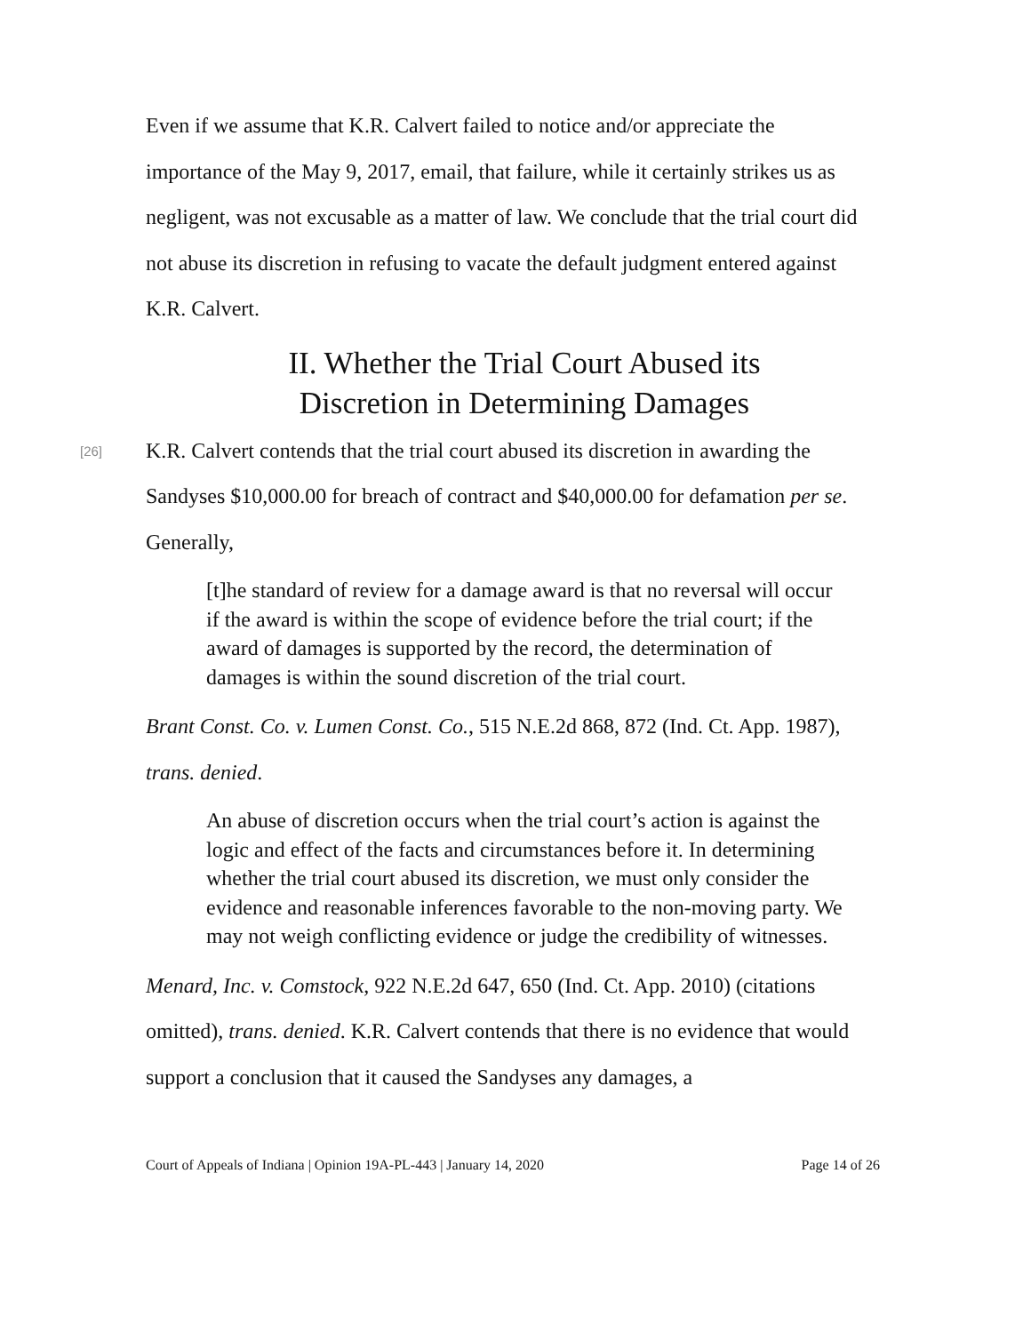Even if we assume that K.R. Calvert failed to notice and/or appreciate the importance of the May 9, 2017, email, that failure, while it certainly strikes us as negligent, was not excusable as a matter of law. We conclude that the trial court did not abuse its discretion in refusing to vacate the default judgment entered against K.R. Calvert.
II. Whether the Trial Court Abused its
Discretion in Determining Damages
[26] K.R. Calvert contends that the trial court abused its discretion in awarding the Sandyses $10,000.00 for breach of contract and $40,000.00 for defamation per se. Generally,
[t]he standard of review for a damage award is that no reversal will occur if the award is within the scope of evidence before the trial court; if the award of damages is supported by the record, the determination of damages is within the sound discretion of the trial court.
Brant Const. Co. v. Lumen Const. Co., 515 N.E.2d 868, 872 (Ind. Ct. App. 1987), trans. denied.
An abuse of discretion occurs when the trial court’s action is against the logic and effect of the facts and circumstances before it. In determining whether the trial court abused its discretion, we must only consider the evidence and reasonable inferences favorable to the non-moving party. We may not weigh conflicting evidence or judge the credibility of witnesses.
Menard, Inc. v. Comstock, 922 N.E.2d 647, 650 (Ind. Ct. App. 2010) (citations omitted), trans. denied. K.R. Calvert contends that there is no evidence that would support a conclusion that it caused the Sandyses any damages, a
Court of Appeals of Indiana | Opinion 19A-PL-443 | January 14, 2020 Page 14 of 26